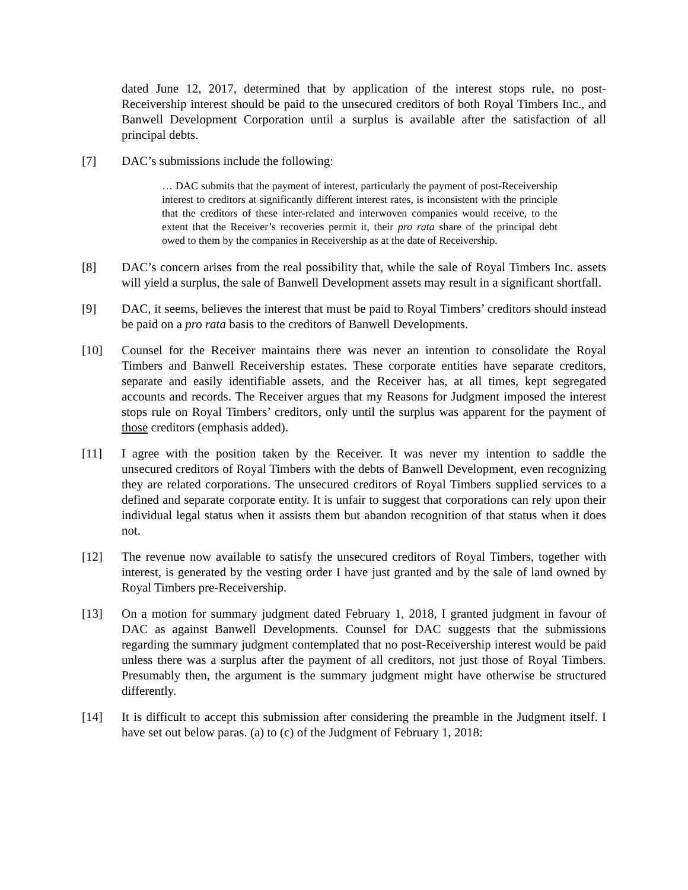dated June 12, 2017, determined that by application of the interest stops rule, no post-Receivership interest should be paid to the unsecured creditors of both Royal Timbers Inc., and Banwell Development Corporation until a surplus is available after the satisfaction of all principal debts.
[7] DAC’s submissions include the following:
… DAC submits that the payment of interest, particularly the payment of post-Receivership interest to creditors at significantly different interest rates, is inconsistent with the principle that the creditors of these inter-related and interwoven companies would receive, to the extent that the Receiver’s recoveries permit it, their pro rata share of the principal debt owed to them by the companies in Receivership as at the date of Receivership.
[8] DAC’s concern arises from the real possibility that, while the sale of Royal Timbers Inc. assets will yield a surplus, the sale of Banwell Development assets may result in a significant shortfall.
[9] DAC, it seems, believes the interest that must be paid to Royal Timbers’ creditors should instead be paid on a pro rata basis to the creditors of Banwell Developments.
[10] Counsel for the Receiver maintains there was never an intention to consolidate the Royal Timbers and Banwell Receivership estates. These corporate entities have separate creditors, separate and easily identifiable assets, and the Receiver has, at all times, kept segregated accounts and records. The Receiver argues that my Reasons for Judgment imposed the interest stops rule on Royal Timbers’ creditors, only until the surplus was apparent for the payment of those creditors (emphasis added).
[11] I agree with the position taken by the Receiver. It was never my intention to saddle the unsecured creditors of Royal Timbers with the debts of Banwell Development, even recognizing they are related corporations. The unsecured creditors of Royal Timbers supplied services to a defined and separate corporate entity. It is unfair to suggest that corporations can rely upon their individual legal status when it assists them but abandon recognition of that status when it does not.
[12] The revenue now available to satisfy the unsecured creditors of Royal Timbers, together with interest, is generated by the vesting order I have just granted and by the sale of land owned by Royal Timbers pre-Receivership.
[13] On a motion for summary judgment dated February 1, 2018, I granted judgment in favour of DAC as against Banwell Developments. Counsel for DAC suggests that the submissions regarding the summary judgment contemplated that no post-Receivership interest would be paid unless there was a surplus after the payment of all creditors, not just those of Royal Timbers. Presumably then, the argument is the summary judgment might have otherwise be structured differently.
[14] It is difficult to accept this submission after considering the preamble in the Judgment itself. I have set out below paras. (a) to (c) of the Judgment of February 1, 2018: